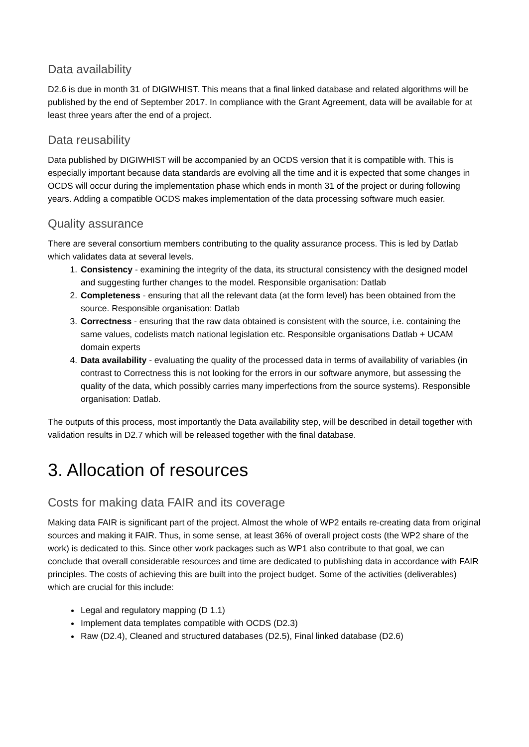Data availability
D2.6 is due in month 31 of DIGIWHIST. This means that a final linked database and related algorithms will be published by the end of September 2017. In compliance with the Grant Agreement, data will be available for at least three years after the end of a project.
Data reusability
Data published by DIGIWHIST will be accompanied by an OCDS version that it is compatible with. This is especially important because data standards are evolving all the time and it is expected that some changes in OCDS will occur during the implementation phase which ends in month 31 of the project or during following years. Adding a compatible OCDS makes implementation of the data processing software much easier.
Quality assurance
There are several consortium members contributing to the quality assurance process. This is led by Datlab which validates data at several levels.
1. Consistency - examining the integrity of the data, its structural consistency with the designed model and suggesting further changes to the model. Responsible organisation: Datlab
2. Completeness - ensuring that all the relevant data (at the form level) has been obtained from the source. Responsible organisation: Datlab
3. Correctness - ensuring that the raw data obtained is consistent with the source, i.e. containing the same values, codelists match national legislation etc. Responsible organisations Datlab + UCAM domain experts
4. Data availability - evaluating the quality of the processed data in terms of availability of variables (in contrast to Correctness this is not looking for the errors in our software anymore, but assessing the quality of the data, which possibly carries many imperfections from the source systems). Responsible organisation: Datlab.
The outputs of this process, most importantly the Data availability step, will be described in detail together with validation results in D2.7 which will be released together with the final database.
3. Allocation of resources
Costs for making data FAIR and its coverage
Making data FAIR is significant part of the project. Almost the whole of WP2 entails re-creating data from original sources and making it FAIR. Thus, in some sense, at least 36% of overall project costs (the WP2 share of the work) is dedicated to this. Since other work packages such as WP1 also contribute to that goal, we can conclude that overall considerable resources and time are dedicated to publishing data in accordance with FAIR principles. The costs of achieving this are built into the project budget. Some of the activities (deliverables) which are crucial for this include:
Legal and regulatory mapping (D 1.1)
Implement data templates compatible with OCDS (D2.3)
Raw (D2.4), Cleaned and structured databases (D2.5), Final linked database (D2.6)